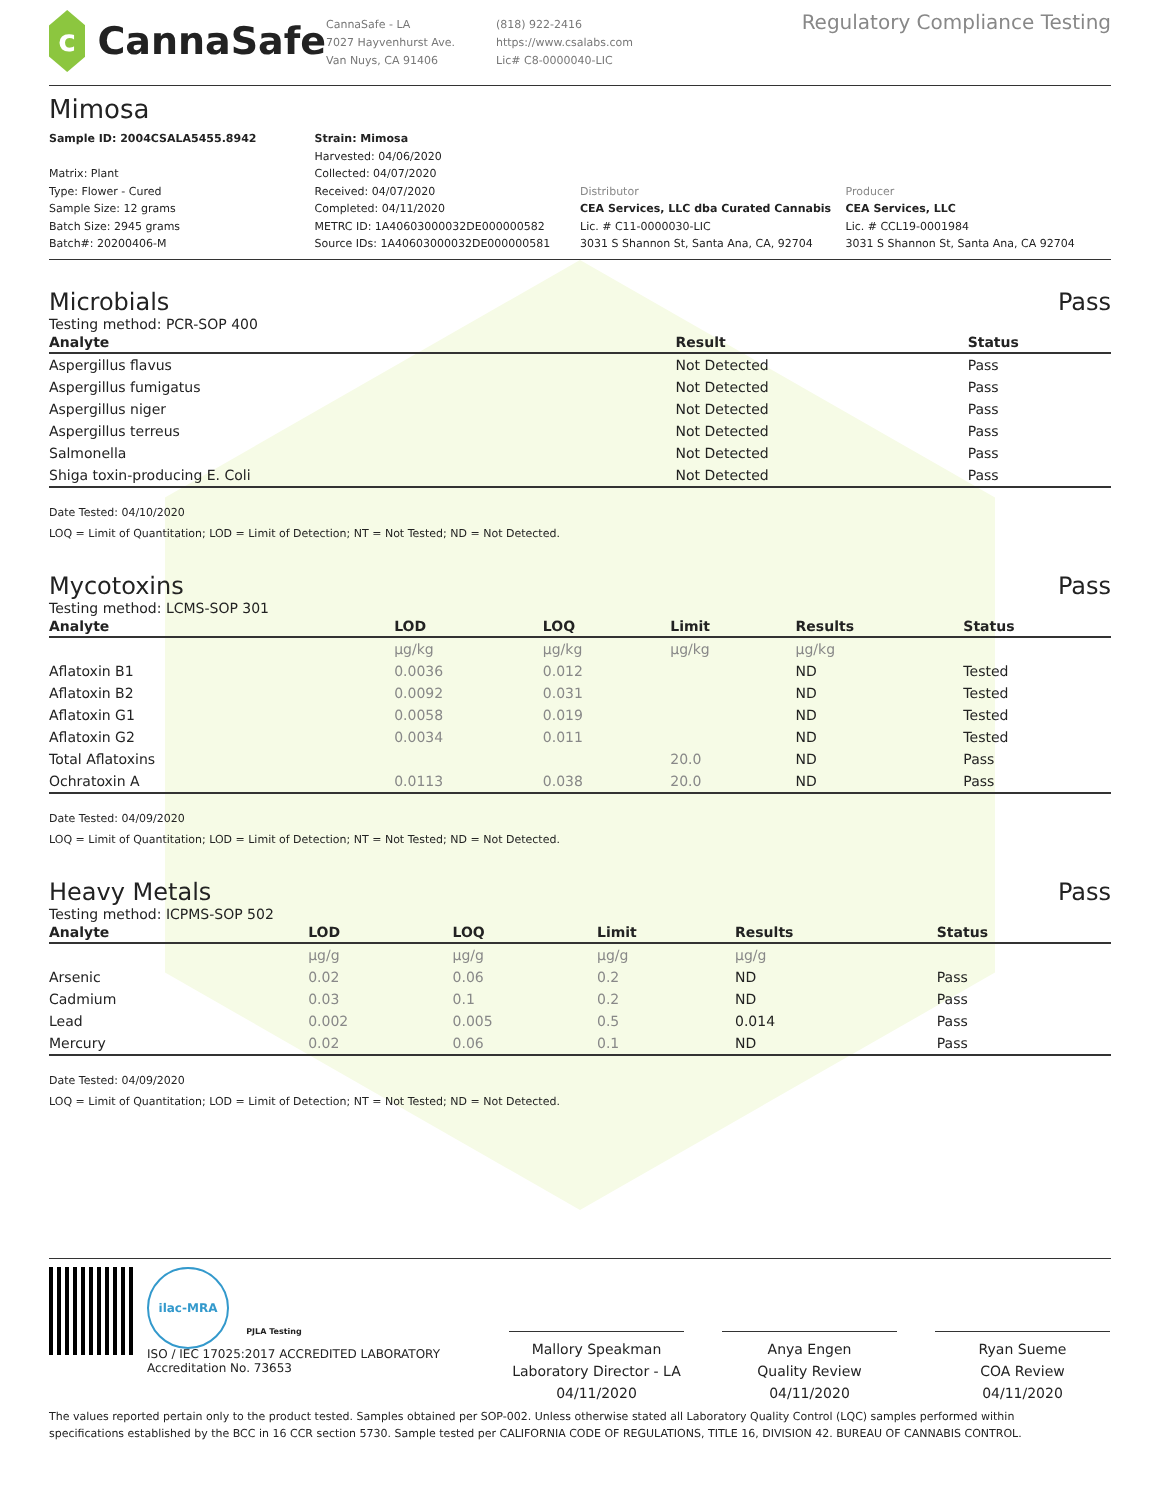c
CannaSafe
CannaSafe - LA
7027 Hayvenhurst Ave.
Van Nuys, CA 91406
(818) 922-2416
https://www.csalabs.com
Lic# C8-0000040-LIC
Regulatory Compliance Testing
Mimosa
Sample ID: 2004CSALA5455.8942
Matrix: Plant
Type: Flower - Cured
Sample Size: 12 grams
Batch Size: 2945 grams
Batch#: 20200406-M
Strain: Mimosa
Harvested: 04/06/2020
Collected: 04/07/2020
Received: 04/07/2020
Completed: 04/11/2020
METRC ID: 1A40603000032DE000000582
Source IDs: 1A40603000032DE000000581
Distributor
CEA Services, LLC dba Curated Cannabis
Lic. # C11-0000030-LIC
3031 S Shannon St, Santa Ana, CA, 92704
Producer
CEA Services, LLC
Lic. # CCL19-0001984
3031 S Shannon St, Santa Ana, CA 92704
Microbials Pass
Testing method: PCR-SOP 400
| Analyte | Result | Status |
| --- | --- | --- |
| Aspergillus flavus | Not Detected | Pass |
| Aspergillus fumigatus | Not Detected | Pass |
| Aspergillus niger | Not Detected | Pass |
| Aspergillus terreus | Not Detected | Pass |
| Salmonella | Not Detected | Pass |
| Shiga toxin-producing E. Coli | Not Detected | Pass |
Date Tested: 04/10/2020
LOQ = Limit of Quantitation; LOD = Limit of Detection; NT = Not Tested; ND = Not Detected.
Mycotoxins Pass
Testing method: LCMS-SOP 301
| Analyte | LOD | LOQ | Limit | Results | Status |
| --- | --- | --- | --- | --- | --- |
| | µg/kg | µg/kg | µg/kg | µg/kg | |
| Aflatoxin B1 | 0.0036 | 0.012 | | ND | Tested |
| Aflatoxin B2 | 0.0092 | 0.031 | | ND | Tested |
| Aflatoxin G1 | 0.0058 | 0.019 | | ND | Tested |
| Aflatoxin G2 | 0.0034 | 0.011 | | ND | Tested |
| Total Aflatoxins | | | 20.0 | ND | Pass |
| Ochratoxin A | 0.0113 | 0.038 | 20.0 | ND | Pass |
Date Tested: 04/09/2020
LOQ = Limit of Quantitation; LOD = Limit of Detection; NT = Not Tested; ND = Not Detected.
Heavy Metals Pass
Testing method: ICPMS-SOP 502
| Analyte | LOD | LOQ | Limit | Results | Status |
| --- | --- | --- | --- | --- | --- |
| | µg/g | µg/g | µg/g | µg/g | |
| Arsenic | 0.02 | 0.06 | 0.2 | ND | Pass |
| Cadmium | 0.03 | 0.1 | 0.2 | ND | Pass |
| Lead | 0.002 | 0.005 | 0.5 | 0.014 | Pass |
| Mercury | 0.02 | 0.06 | 0.1 | ND | Pass |
Date Tested: 04/09/2020
LOQ = Limit of Quantitation; LOD = Limit of Detection; NT = Not Tested; ND = Not Detected.
ilac-MRA
PJLA Testing
ISO / IEC 17025:2017 ACCREDITED LABORATORY
Accreditation No. 73653
Mallory Speakman
Laboratory Director - LA
04/11/2020
Anya Engen
Quality Review
04/11/2020
Ryan Sueme
COA Review
04/11/2020
The values reported pertain only to the product tested. Samples obtained per SOP-002. Unless otherwise stated all Laboratory Quality Control (LQC) samples performed within specifications established by the BCC in 16 CCR section 5730. Sample tested per CALIFORNIA CODE OF REGULATIONS, TITLE 16, DIVISION 42. BUREAU OF CANNABIS CONTROL.